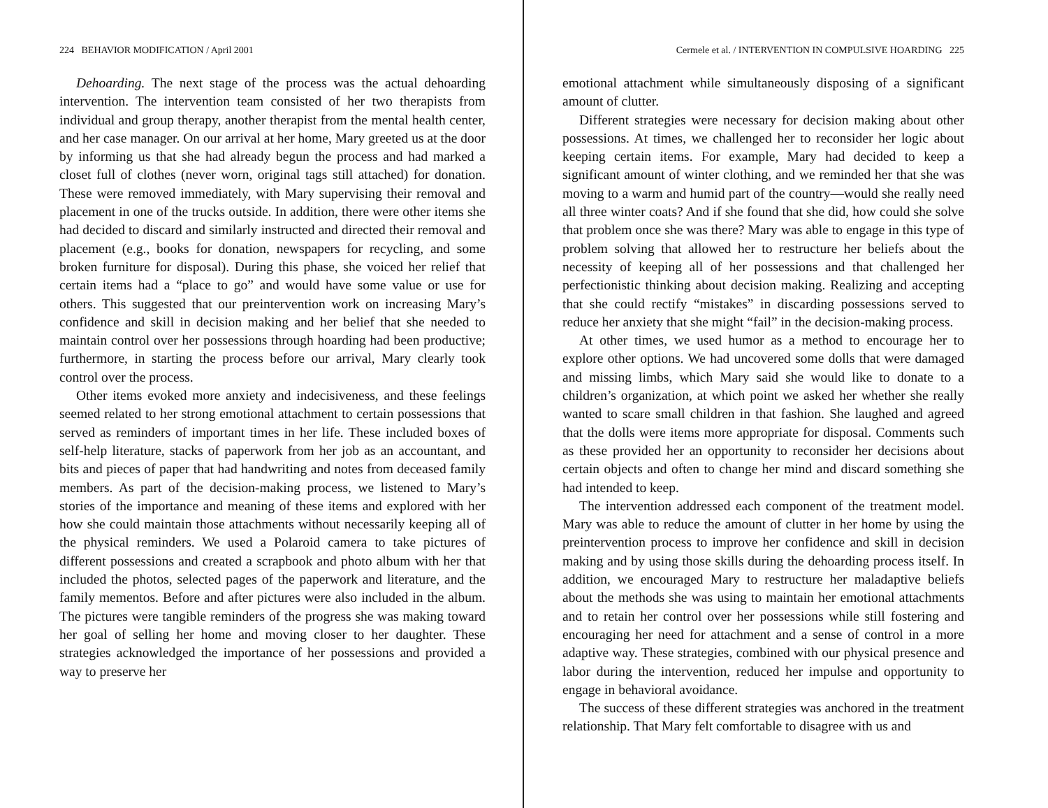224 BEHAVIOR MODIFICATION / April 2001
Dehoarding. The next stage of the process was the actual dehoarding intervention. The intervention team consisted of her two therapists from individual and group therapy, another therapist from the mental health center, and her case manager. On our arrival at her home, Mary greeted us at the door by informing us that she had already begun the process and had marked a closet full of clothes (never worn, original tags still attached) for donation. These were removed immediately, with Mary supervising their removal and placement in one of the trucks outside. In addition, there were other items she had decided to discard and similarly instructed and directed their removal and placement (e.g., books for donation, newspapers for recycling, and some broken furniture for disposal). During this phase, she voiced her relief that certain items had a “place to go” and would have some value or use for others. This suggested that our preintervention work on increasing Mary’s confidence and skill in decision making and her belief that she needed to maintain control over her possessions through hoarding had been productive; furthermore, in starting the process before our arrival, Mary clearly took control over the process.
Other items evoked more anxiety and indecisiveness, and these feelings seemed related to her strong emotional attachment to certain possessions that served as reminders of important times in her life. These included boxes of self-help literature, stacks of paperwork from her job as an accountant, and bits and pieces of paper that had handwriting and notes from deceased family members. As part of the decision-making process, we listened to Mary’s stories of the importance and meaning of these items and explored with her how she could maintain those attachments without necessarily keeping all of the physical reminders. We used a Polaroid camera to take pictures of different possessions and created a scrapbook and photo album with her that included the photos, selected pages of the paperwork and literature, and the family mementos. Before and after pictures were also included in the album. The pictures were tangible reminders of the progress she was making toward her goal of selling her home and moving closer to her daughter. These strategies acknowledged the importance of her possessions and provided a way to preserve her
Cermele et al. / INTERVENTION IN COMPULSIVE HOARDING 225
emotional attachment while simultaneously disposing of a significant amount of clutter.
Different strategies were necessary for decision making about other possessions. At times, we challenged her to reconsider her logic about keeping certain items. For example, Mary had decided to keep a significant amount of winter clothing, and we reminded her that she was moving to a warm and humid part of the country—would she really need all three winter coats? And if she found that she did, how could she solve that problem once she was there? Mary was able to engage in this type of problem solving that allowed her to restructure her beliefs about the necessity of keeping all of her possessions and that challenged her perfectionistic thinking about decision making. Realizing and accepting that she could rectify “mistakes” in discarding possessions served to reduce her anxiety that she might “fail” in the decision-making process.
At other times, we used humor as a method to encourage her to explore other options. We had uncovered some dolls that were damaged and missing limbs, which Mary said she would like to donate to a children’s organization, at which point we asked her whether she really wanted to scare small children in that fashion. She laughed and agreed that the dolls were items more appropriate for disposal. Comments such as these provided her an opportunity to reconsider her decisions about certain objects and often to change her mind and discard something she had intended to keep.
The intervention addressed each component of the treatment model. Mary was able to reduce the amount of clutter in her home by using the preintervention process to improve her confidence and skill in decision making and by using those skills during the dehoarding process itself. In addition, we encouraged Mary to restructure her maladaptive beliefs about the methods she was using to maintain her emotional attachments and to retain her control over her possessions while still fostering and encouraging her need for attachment and a sense of control in a more adaptive way. These strategies, combined with our physical presence and labor during the intervention, reduced her impulse and opportunity to engage in behavioral avoidance.
The success of these different strategies was anchored in the treatment relationship. That Mary felt comfortable to disagree with us and